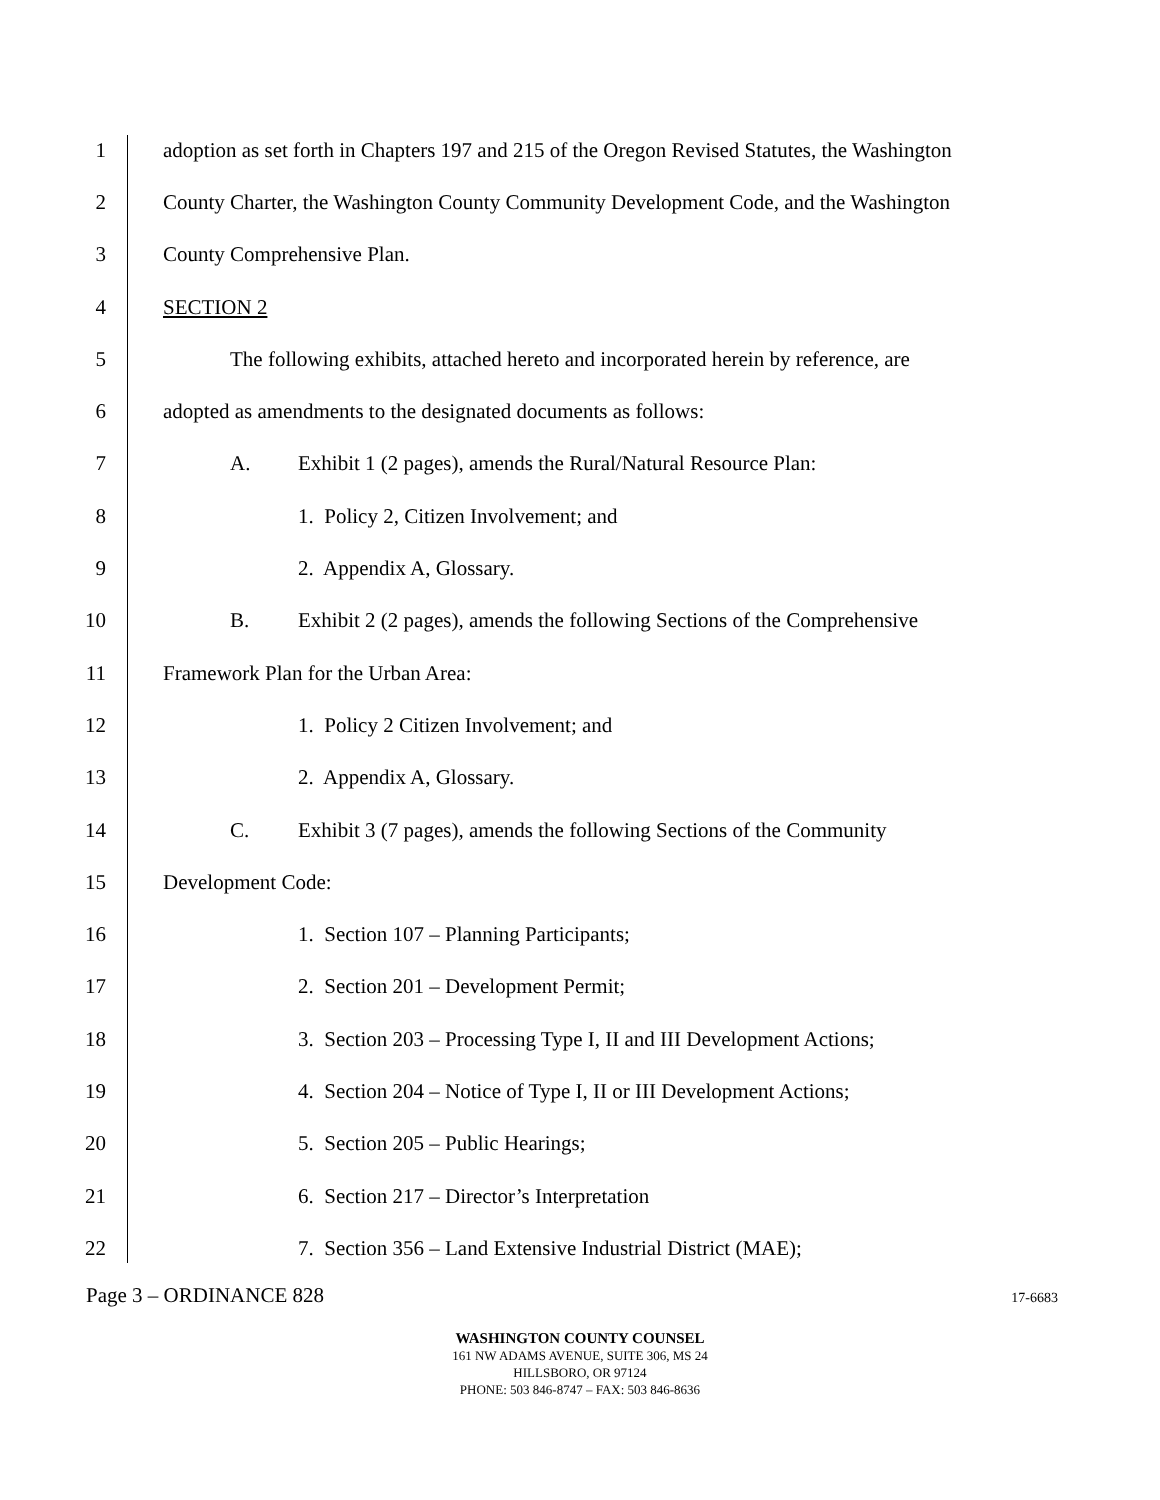1 adoption as set forth in Chapters 197 and 215 of the Oregon Revised Statutes, the Washington
2 County Charter, the Washington County Community Development Code, and the Washington
3 County Comprehensive Plan.
4 SECTION 2
5 The following exhibits, attached hereto and incorporated herein by reference, are
6 adopted as amendments to the designated documents as follows:
7 A. Exhibit 1 (2 pages), amends the Rural/Natural Resource Plan:
8 1. Policy 2, Citizen Involvement; and
9 2. Appendix A, Glossary.
10 B. Exhibit 2 (2 pages), amends the following Sections of the Comprehensive
11 Framework Plan for the Urban Area:
12 1. Policy 2 Citizen Involvement; and
13 2. Appendix A, Glossary.
14 C. Exhibit 3 (7 pages), amends the following Sections of the Community
15 Development Code:
16 1. Section 107 – Planning Participants;
17 2. Section 201 – Development Permit;
18 3. Section 203 – Processing Type I, II and III Development Actions;
19 4. Section 204 – Notice of Type I, II or III Development Actions;
20 5. Section 205 – Public Hearings;
21 6. Section 217 – Director’s Interpretation
22 7. Section 356 – Land Extensive Industrial District (MAE);
Page 3 – ORDINANCE 828 17-6683
WASHINGTON COUNTY COUNSEL
161 NW ADAMS AVENUE, SUITE 306, MS 24
HILLSBORO, OR 97124
PHONE: 503 846-8747 – FAX: 503 846-8636